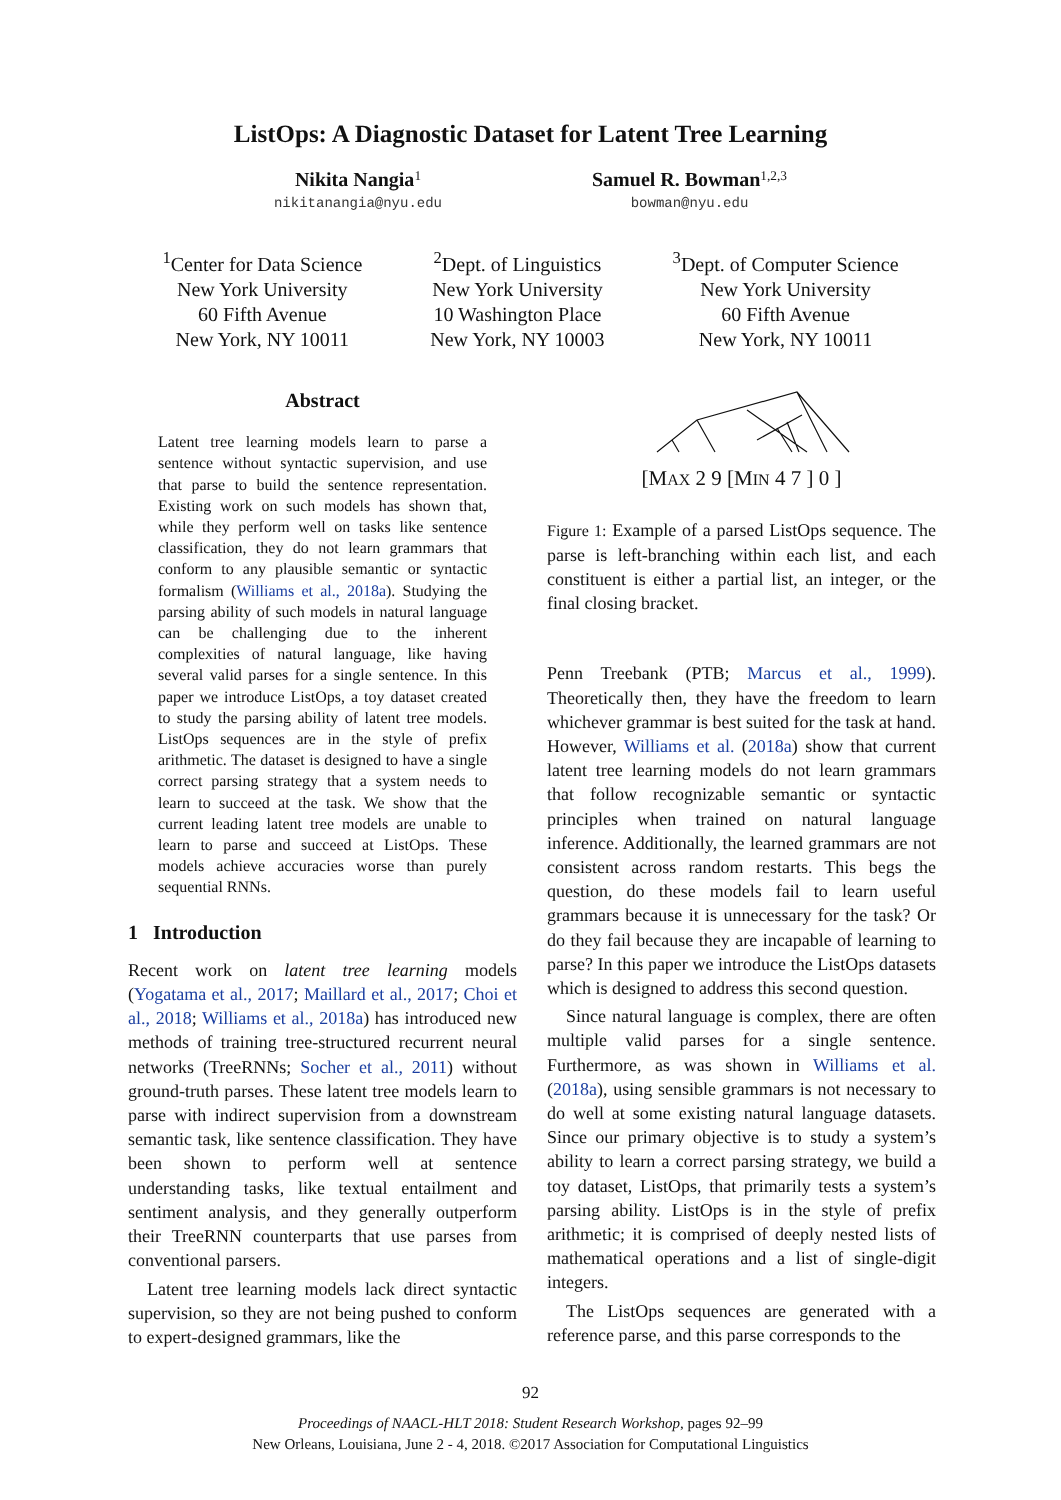ListOps: A Diagnostic Dataset for Latent Tree Learning
Nikita Nangia<sup>1</sup>
nikitanangia@nyu.edu
Samuel R. Bowman<sup>1,2,3</sup>
bowman@nyu.edu
<sup>1</sup> Center for Data Science
New York University
60 Fifth Avenue
New York, NY 10011
<sup>2</sup> Dept. of Linguistics
New York University
10 Washington Place
New York, NY 10003
<sup>3</sup> Dept. of Computer Science
New York University
60 Fifth Avenue
New York, NY 10011
Abstract
Latent tree learning models learn to parse a sentence without syntactic supervision, and use that parse to build the sentence representation. Existing work on such models has shown that, while they perform well on tasks like sentence classification, they do not learn grammars that conform to any plausible semantic or syntactic formalism (Williams et al., 2018a). Studying the parsing ability of such models in natural language can be challenging due to the inherent complexities of natural language, like having several valid parses for a single sentence. In this paper we introduce ListOps, a toy dataset created to study the parsing ability of latent tree models. ListOps sequences are in the style of prefix arithmetic. The dataset is designed to have a single correct parsing strategy that a system needs to learn to succeed at the task. We show that the current leading latent tree models are unable to learn to parse and succeed at ListOps. These models achieve accuracies worse than purely sequential RNNs.
1 Introduction
Recent work on latent tree learning models (Yogatama et al., 2017; Maillard et al., 2017; Choi et al., 2018; Williams et al., 2018a) has introduced new methods of training tree-structured recurrent neural networks (TreeRNNs; Socher et al., 2011) without ground-truth parses. These latent tree models learn to parse with indirect supervision from a downstream semantic task, like sentence classification. They have been shown to perform well at sentence understanding tasks, like textual entailment and sentiment analysis, and they generally outperform their TreeRNN counterparts that use parses from conventional parsers.
Latent tree learning models lack direct syntactic supervision, so they are not being pushed to conform to expert-designed grammars, like the
[MAX 2 9 [MIN 4 7 ] 0 ]
Figure 1: Example of a parsed ListOps sequence. The parse is left-branching within each list, and each constituent is either a partial list, an integer, or the final closing bracket.
Penn Treebank (PTB; Marcus et al., 1999). Theoretically then, they have the freedom to learn whichever grammar is best suited for the task at hand. However, Williams et al. (2018a) show that current latent tree learning models do not learn grammars that follow recognizable semantic or syntactic principles when trained on natural language inference. Additionally, the learned grammars are not consistent across random restarts. This begs the question, do these models fail to learn useful grammars because it is unnecessary for the task? Or do they fail because they are incapable of learning to parse? In this paper we introduce the ListOps datasets which is designed to address this second question.
Since natural language is complex, there are often multiple valid parses for a single sentence. Furthermore, as was shown in Williams et al. (2018a), using sensible grammars is not necessary to do well at some existing natural language datasets. Since our primary objective is to study a system’s ability to learn a correct parsing strategy, we build a toy dataset, ListOps, that primarily tests a system’s parsing ability. ListOps is in the style of prefix arithmetic; it is comprised of deeply nested lists of mathematical operations and a list of single-digit integers.
The ListOps sequences are generated with a reference parse, and this parse corresponds to the
92
Proceedings of NAACL-HLT 2018: Student Research Workshop, pages 92–99
New Orleans, Louisiana, June 2 - 4, 2018. ©2017 Association for Computational Linguistics